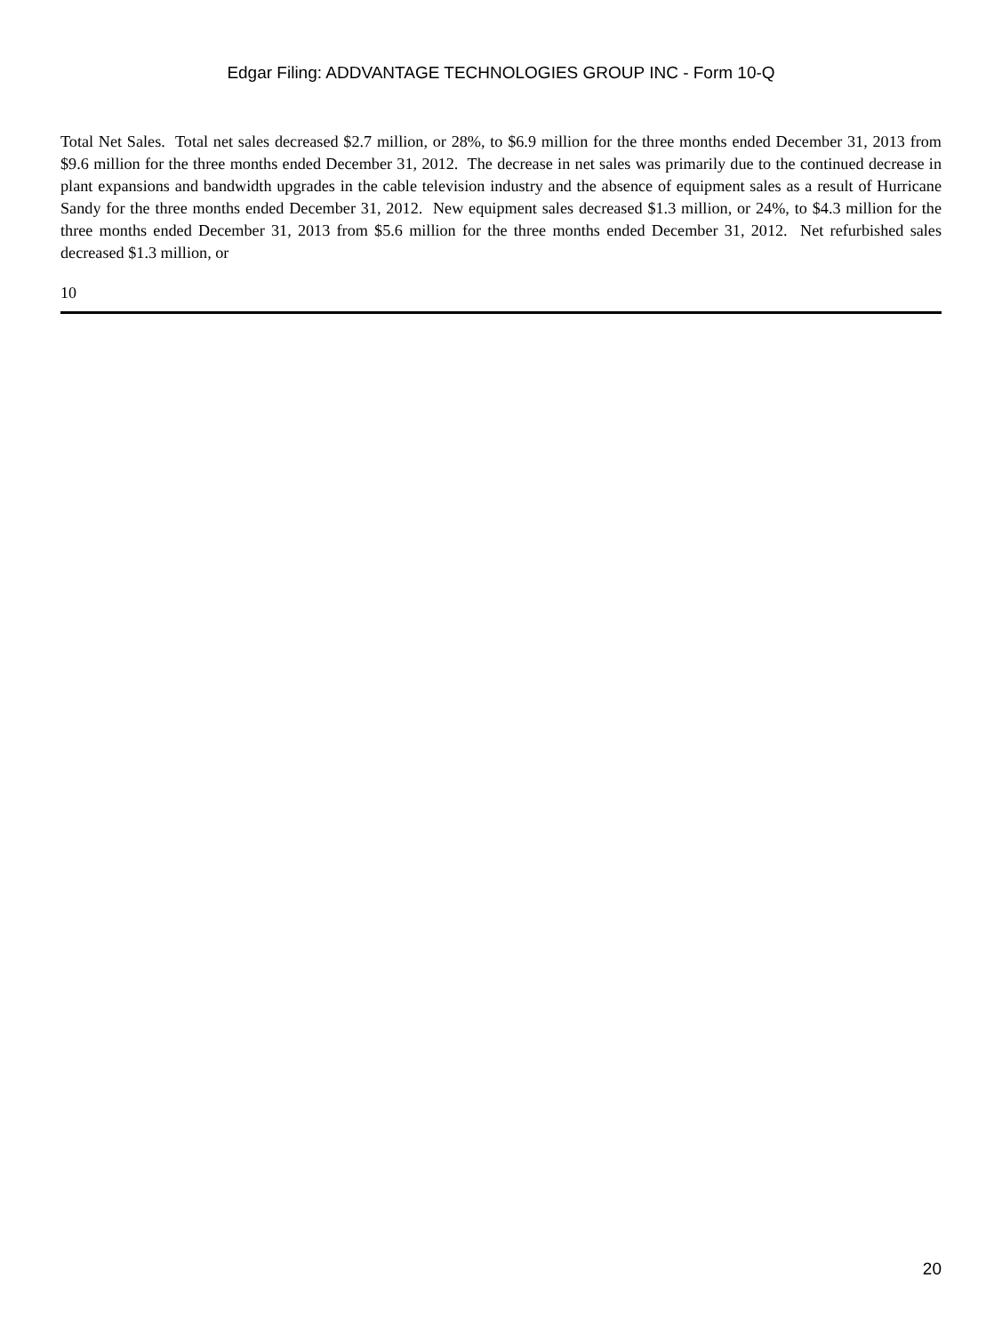Edgar Filing: ADDVANTAGE TECHNOLOGIES GROUP INC - Form 10-Q
Total Net Sales. Total net sales decreased $2.7 million, or 28%, to $6.9 million for the three months ended December 31, 2013 from $9.6 million for the three months ended December 31, 2012. The decrease in net sales was primarily due to the continued decrease in plant expansions and bandwidth upgrades in the cable television industry and the absence of equipment sales as a result of Hurricane Sandy for the three months ended December 31, 2012. New equipment sales decreased $1.3 million, or 24%, to $4.3 million for the three months ended December 31, 2013 from $5.6 million for the three months ended December 31, 2012. Net refurbished sales decreased $1.3 million, or
10
20